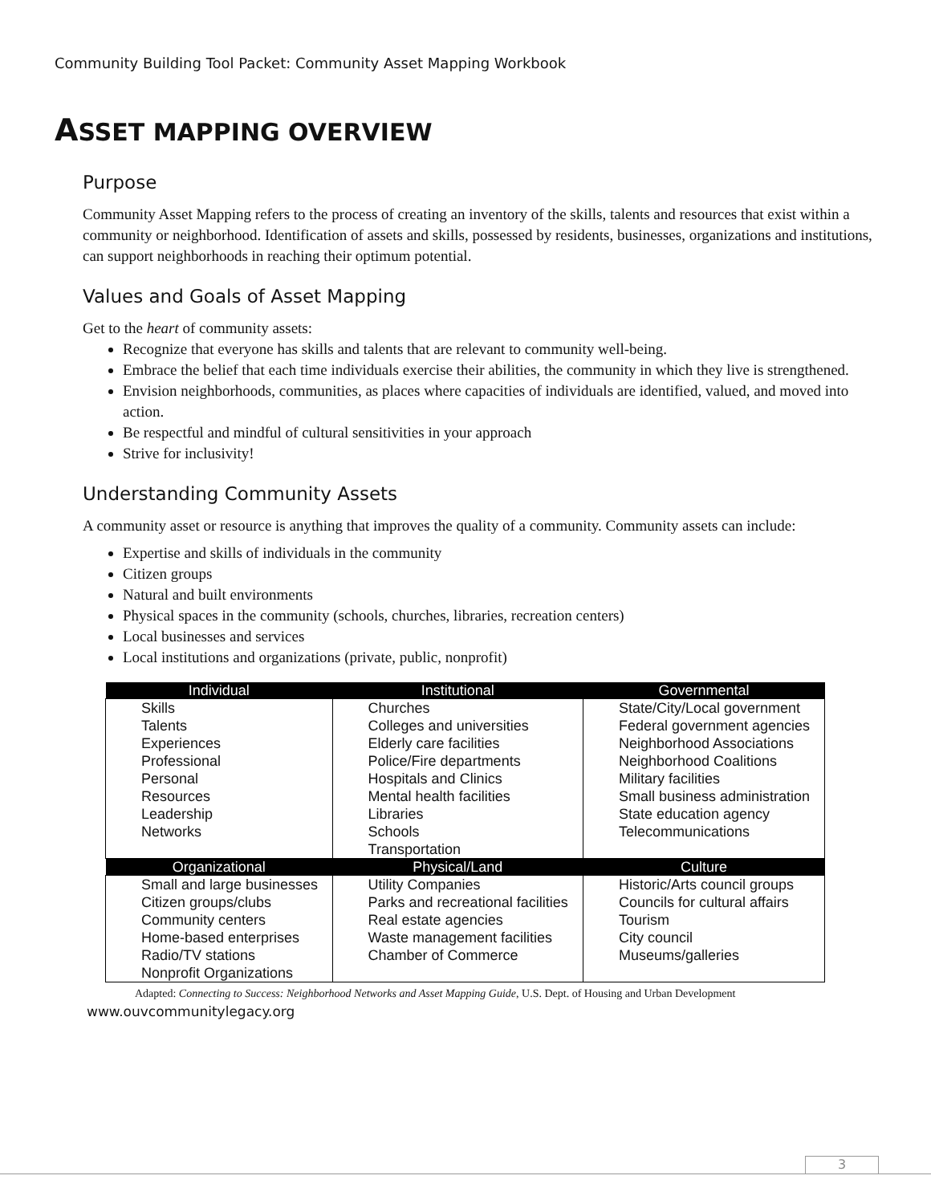Community Building Tool Packet: Community Asset Mapping Workbook
ASSET MAPPING OVERVIEW
Purpose
Community Asset Mapping refers to the process of creating an inventory of the skills, talents and resources that exist within a community or neighborhood. Identification of assets and skills, possessed by residents, businesses, organizations and institutions, can support neighborhoods in reaching their optimum potential.
Values and Goals of Asset Mapping
Get to the heart of community assets:
Recognize that everyone has skills and talents that are relevant to community well-being.
Embrace the belief that each time individuals exercise their abilities, the community in which they live is strengthened.
Envision neighborhoods, communities, as places where capacities of individuals are identified, valued, and moved into action.
Be respectful and mindful of cultural sensitivities in your approach
Strive for inclusivity!
Understanding Community Assets
A community asset or resource is anything that improves the quality of a community. Community assets can include:
Expertise and skills of individuals in the community
Citizen groups
Natural and built environments
Physical spaces in the community (schools, churches, libraries, recreation centers)
Local businesses and services
Local institutions and organizations (private, public, nonprofit)
| Individual | Institutional | Governmental |
| --- | --- | --- |
| Skills Talents Experiences Professional Personal Resources Leadership Networks | Churches Colleges and universities Elderly care facilities Police/Fire departments Hospitals and Clinics Mental health facilities Libraries Schools Transportation | State/City/Local government Federal government agencies Neighborhood Associations Neighborhood Coalitions Military facilities Small business administration State education agency Telecommunications |
| Organizational | Physical/Land | Culture |
| Small and large businesses Citizen groups/clubs Community centers Home-based enterprises Radio/TV stations Nonprofit Organizations | Utility Companies Parks and recreational facilities Real estate agencies Waste management facilities Chamber of Commerce | Historic/Arts council groups Councils for cultural affairs Tourism City council Museums/galleries |
Adapted: Connecting to Success: Neighborhood Networks and Asset Mapping Guide, U.S. Dept. of Housing and Urban Development
www.ouvcommunitylegacy.org
3